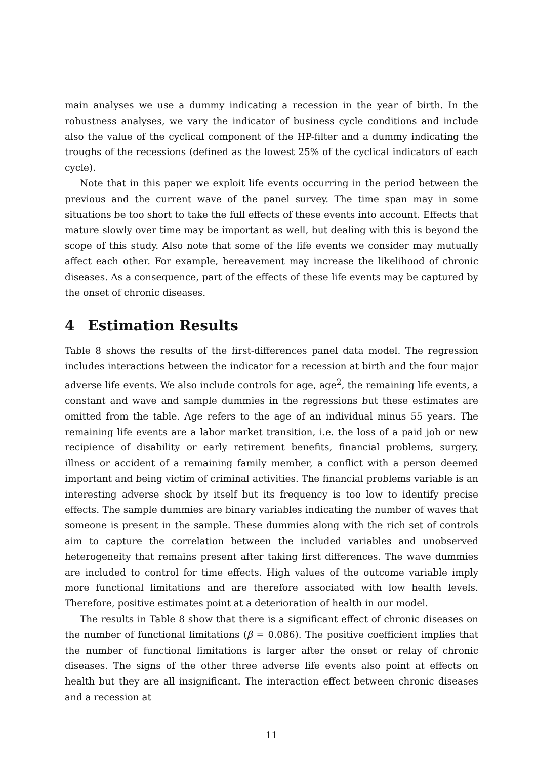main analyses we use a dummy indicating a recession in the year of birth. In the robustness analyses, we vary the indicator of business cycle conditions and include also the value of the cyclical component of the HP-filter and a dummy indicating the troughs of the recessions (defined as the lowest 25% of the cyclical indicators of each cycle).
Note that in this paper we exploit life events occurring in the period between the previous and the current wave of the panel survey. The time span may in some situations be too short to take the full effects of these events into account. Effects that mature slowly over time may be important as well, but dealing with this is beyond the scope of this study. Also note that some of the life events we consider may mutually affect each other. For example, bereavement may increase the likelihood of chronic diseases. As a consequence, part of the effects of these life events may be captured by the onset of chronic diseases.
4 Estimation Results
Table 8 shows the results of the first-differences panel data model. The regression includes interactions between the indicator for a recession at birth and the four major adverse life events. We also include controls for age, age<sup>2</sup>, the remaining life events, a constant and wave and sample dummies in the regressions but these estimates are omitted from the table. Age refers to the age of an individual minus 55 years. The remaining life events are a labor market transition, i.e. the loss of a paid job or new recipience of disability or early retirement benefits, financial problems, surgery, illness or accident of a remaining family member, a conflict with a person deemed important and being victim of criminal activities. The financial problems variable is an interesting adverse shock by itself but its frequency is too low to identify precise effects. The sample dummies are binary variables indicating the number of waves that someone is present in the sample. These dummies along with the rich set of controls aim to capture the correlation between the included variables and unobserved heterogeneity that remains present after taking first differences. The wave dummies are included to control for time effects. High values of the outcome variable imply more functional limitations and are therefore associated with low health levels. Therefore, positive estimates point at a deterioration of health in our model.
The results in Table 8 show that there is a significant effect of chronic diseases on the number of functional limitations (β = 0.086). The positive coefficient implies that the number of functional limitations is larger after the onset or relay of chronic diseases. The signs of the other three adverse life events also point at effects on health but they are all insignificant. The interaction effect between chronic diseases and a recession at
11